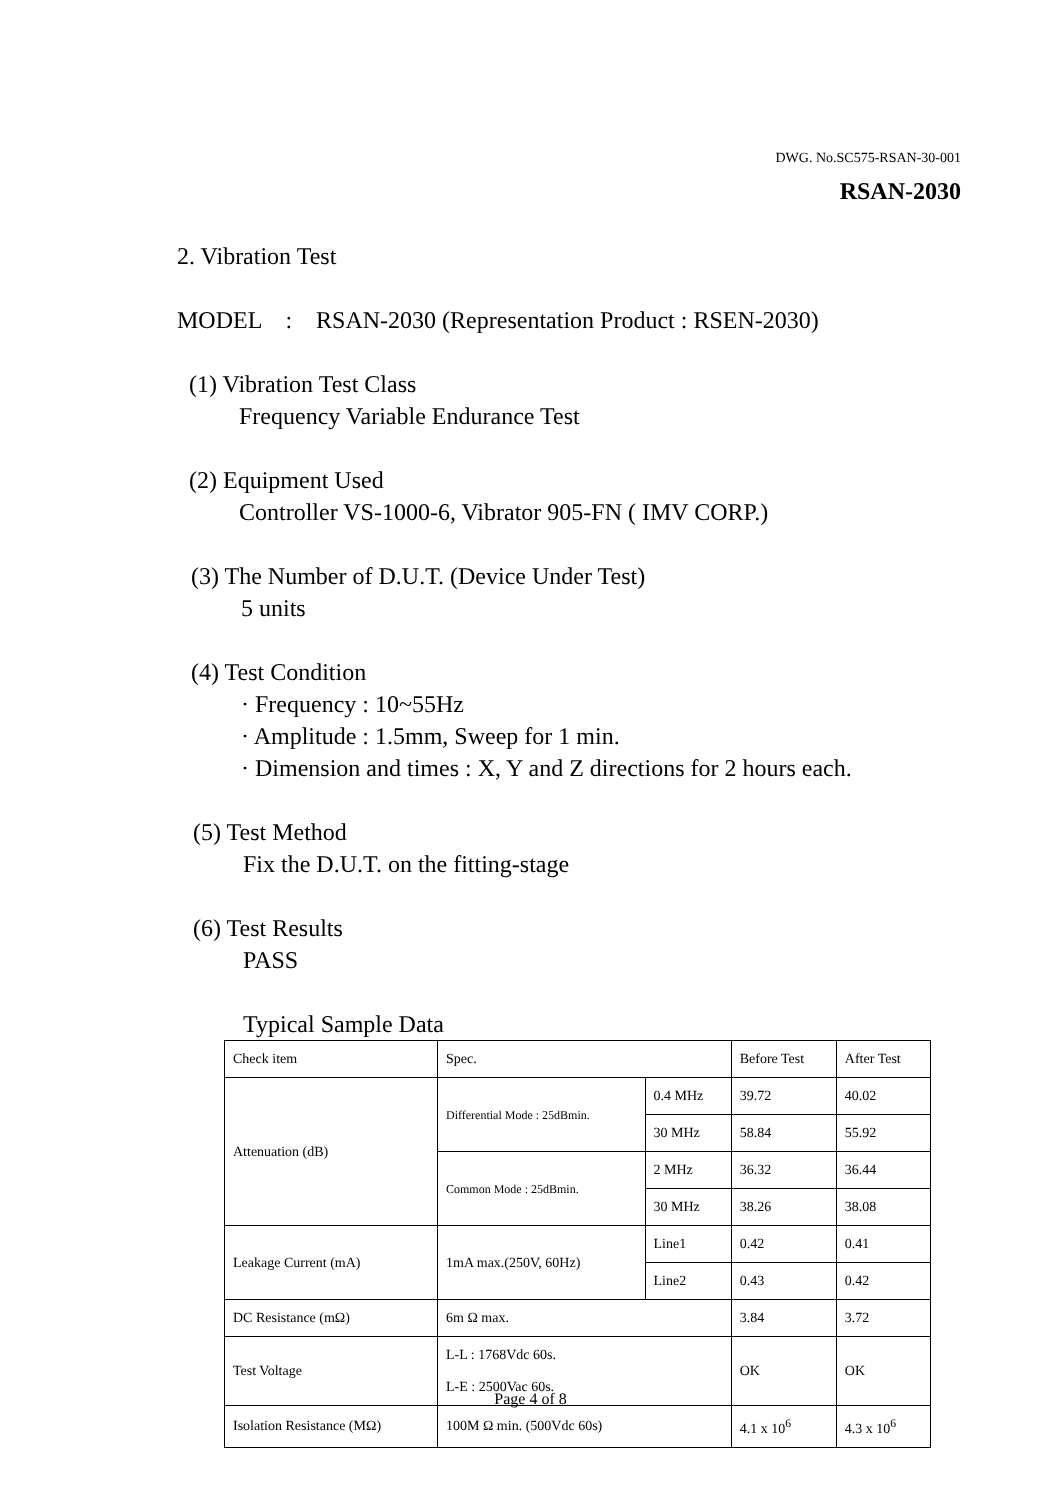DWG. No.SC575-RSAN-30-001
RSAN-2030
2. Vibration Test
MODEL : RSAN-2030 (Representation Product : RSEN-2030)
(1) Vibration Test Class
Frequency Variable Endurance Test
(2) Equipment Used
Controller VS-1000-6, Vibrator 905-FN ( IMV CORP.)
(3) The Number of D.U.T. (Device Under Test)
5 units
(4) Test Condition
· Frequency : 10~55Hz
· Amplitude : 1.5mm, Sweep for 1 min.
· Dimension and times : X, Y and Z directions for 2 hours each.
(5) Test Method
Fix the D.U.T. on the fitting-stage
(6) Test Results
PASS
Typical Sample Data
| Check item | Spec. | | Before Test | After Test |
| Attenuation (dB) | Differential Mode : 25dBmin. | 0.4 MHz | 39.72 | 40.02 |
| | | 30 MHz | 58.84 | 55.92 |
| | Common Mode : 25dBmin. | 2 MHz | 36.32 | 36.44 |
| | | 30 MHz | 38.26 | 38.08 |
| Leakage Current (mA) | 1mA max.(250V, 60Hz) | Line1 | 0.42 | 0.41 |
| | | Line2 | 0.43 | 0.42 |
| DC Resistance (mΩ) | 6m Ω max. | | 3.84 | 3.72 |
| Test Voltage | L-L : 1768Vdc 60s. L-E : 2500Vac 60s. | | OK | OK |
| Isolation Resistance (MΩ) | 100M Ω min. (500Vdc 60s) | | 4.1 x 10<sup>6</sup> | 4.3 x 10<sup>6</sup> |
Page 4 of 8